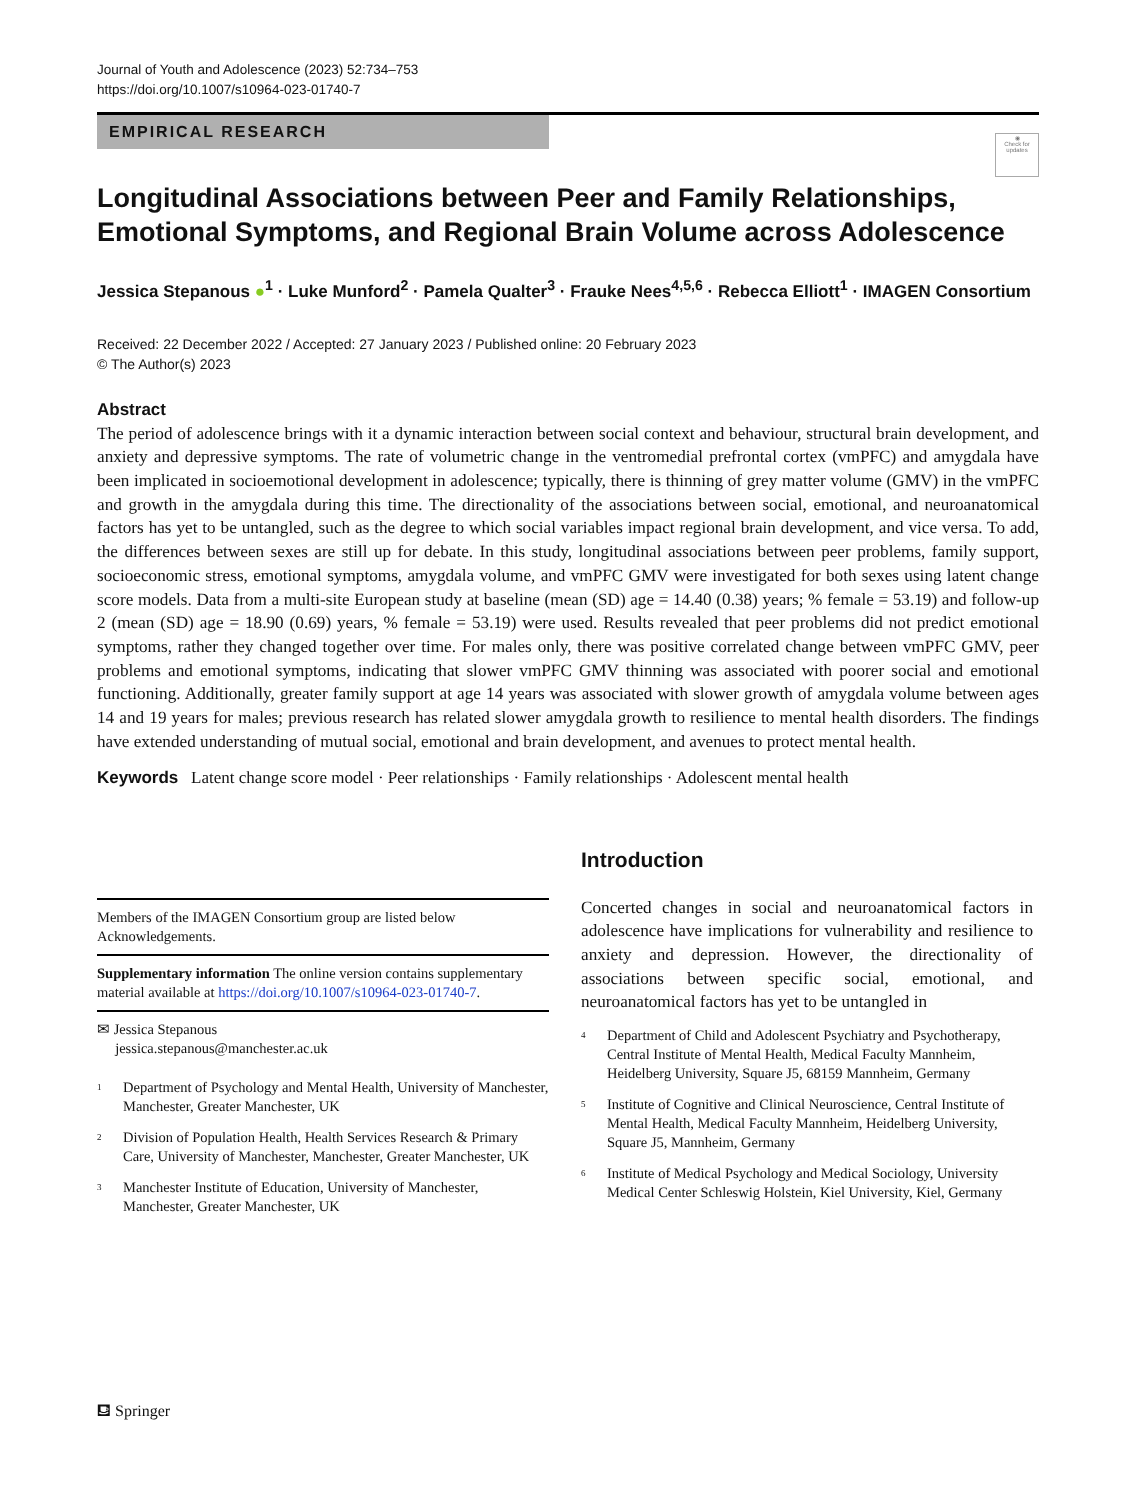Journal of Youth and Adolescence (2023) 52:734–753
https://doi.org/10.1007/s10964-023-01740-7
EMPIRICAL RESEARCH
◉
Check for updates
Longitudinal Associations between Peer and Family Relationships, Emotional Symptoms, and Regional Brain Volume across Adolescence
Jessica Stepanous ●<sup>1</sup> · Luke Munford<sup>2</sup> · Pamela Qualter<sup>3</sup> · Frauke Nees<sup>4,5,6</sup> · Rebecca Elliott<sup>1</sup> · IMAGEN Consortium
Received: 22 December 2022 / Accepted: 27 January 2023 / Published online: 20 February 2023
© The Author(s) 2023
Abstract
The period of adolescence brings with it a dynamic interaction between social context and behaviour, structural brain development, and anxiety and depressive symptoms. The rate of volumetric change in the ventromedial prefrontal cortex (vmPFC) and amygdala have been implicated in socioemotional development in adolescence; typically, there is thinning of grey matter volume (GMV) in the vmPFC and growth in the amygdala during this time. The directionality of the associations between social, emotional, and neuroanatomical factors has yet to be untangled, such as the degree to which social variables impact regional brain development, and vice versa. To add, the differences between sexes are still up for debate. In this study, longitudinal associations between peer problems, family support, socioeconomic stress, emotional symptoms, amygdala volume, and vmPFC GMV were investigated for both sexes using latent change score models. Data from a multi-site European study at baseline (mean (SD) age = 14.40 (0.38) years; % female = 53.19) and follow-up 2 (mean (SD) age = 18.90 (0.69) years, % female = 53.19) were used. Results revealed that peer problems did not predict emotional symptoms, rather they changed together over time. For males only, there was positive correlated change between vmPFC GMV, peer problems and emotional symptoms, indicating that slower vmPFC GMV thinning was associated with poorer social and emotional functioning. Additionally, greater family support at age 14 years was associated with slower growth of amygdala volume between ages 14 and 19 years for males; previous research has related slower amygdala growth to resilience to mental health disorders. The findings have extended understanding of mutual social, emotional and brain development, and avenues to protect mental health.
Keywords Latent change score model · Peer relationships · Family relationships · Adolescent mental health
Members of the IMAGEN Consortium group are listed below Acknowledgements.
Supplementary information The online version contains supplementary material available at https://doi.org/10.1007/s10964-023-01740-7.
✉ Jessica Stepanous
jessica.stepanous@manchester.ac.uk
<sup>1</sup> Department of Psychology and Mental Health, University of Manchester, Manchester, Greater Manchester, UK
<sup>2</sup> Division of Population Health, Health Services Research & Primary Care, University of Manchester, Manchester, Greater Manchester, UK
<sup>3</sup> Manchester Institute of Education, University of Manchester, Manchester, Greater Manchester, UK
Introduction
Concerted changes in social and neuroanatomical factors in adolescence have implications for vulnerability and resilience to anxiety and depression. However, the directionality of associations between specific social, emotional, and neuroanatomical factors has yet to be untangled in
<sup>4</sup> Department of Child and Adolescent Psychiatry and Psychotherapy, Central Institute of Mental Health, Medical Faculty Mannheim, Heidelberg University, Square J5, 68159 Mannheim, Germany
<sup>5</sup> Institute of Cognitive and Clinical Neuroscience, Central Institute of Mental Health, Medical Faculty Mannheim, Heidelberg University, Square J5, Mannheim, Germany
<sup>6</sup> Institute of Medical Psychology and Medical Sociology, University Medical Center Schleswig Holstein, Kiel University, Kiel, Germany
⛾ Springer